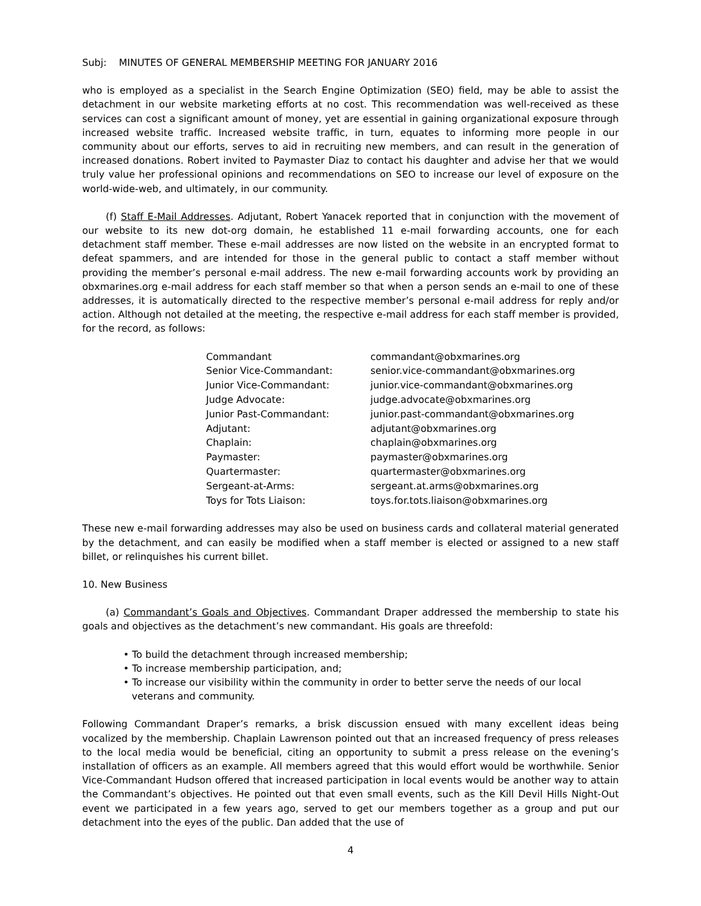Subj: MINUTES OF GENERAL MEMBERSHIP MEETING FOR JANUARY 2016
who is employed as a specialist in the Search Engine Optimization (SEO) field, may be able to assist the detachment in our website marketing efforts at no cost. This recommendation was well-received as these services can cost a significant amount of money, yet are essential in gaining organizational exposure through increased website traffic. Increased website traffic, in turn, equates to informing more people in our community about our efforts, serves to aid in recruiting new members, and can result in the generation of increased donations. Robert invited to Paymaster Diaz to contact his daughter and advise her that we would truly value her professional opinions and recommendations on SEO to increase our level of exposure on the world-wide-web, and ultimately, in our community.
(f) Staff E-Mail Addresses. Adjutant, Robert Yanacek reported that in conjunction with the movement of our website to its new dot-org domain, he established 11 e-mail forwarding accounts, one for each detachment staff member. These e-mail addresses are now listed on the website in an encrypted format to defeat spammers, and are intended for those in the general public to contact a staff member without providing the member’s personal e-mail address. The new e-mail forwarding accounts work by providing an obxmarines.org e-mail address for each staff member so that when a person sends an e-mail to one of these addresses, it is automatically directed to the respective member’s personal e-mail address for reply and/or action. Although not detailed at the meeting, the respective e-mail address for each staff member is provided, for the record, as follows:
| Commandant | commandant@obxmarines.org |
| Senior Vice-Commandant: | senior.vice-commandant@obxmarines.org |
| Junior Vice-Commandant: | junior.vice-commandant@obxmarines.org |
| Judge Advocate: | judge.advocate@obxmarines.org |
| Junior Past-Commandant: | junior.past-commandant@obxmarines.org |
| Adjutant: | adjutant@obxmarines.org |
| Chaplain: | chaplain@obxmarines.org |
| Paymaster: | paymaster@obxmarines.org |
| Quartermaster: | quartermaster@obxmarines.org |
| Sergeant-at-Arms: | sergeant.at.arms@obxmarines.org |
| Toys for Tots Liaison: | toys.for.tots.liaison@obxmarines.org |
These new e-mail forwarding addresses may also be used on business cards and collateral material generated by the detachment, and can easily be modified when a staff member is elected or assigned to a new staff billet, or relinquishes his current billet.
10. New Business
(a) Commandant’s Goals and Objectives. Commandant Draper addressed the membership to state his goals and objectives as the detachment’s new commandant. His goals are threefold:
• To build the detachment through increased membership;
• To increase membership participation, and;
• To increase our visibility within the community in order to better serve the needs of our local veterans and community.
Following Commandant Draper’s remarks, a brisk discussion ensued with many excellent ideas being vocalized by the membership. Chaplain Lawrenson pointed out that an increased frequency of press releases to the local media would be beneficial, citing an opportunity to submit a press release on the evening’s installation of officers as an example. All members agreed that this would effort would be worthwhile. Senior Vice-Commandant Hudson offered that increased participation in local events would be another way to attain the Commandant’s objectives. He pointed out that even small events, such as the Kill Devil Hills Night-Out event we participated in a few years ago, served to get our members together as a group and put our detachment into the eyes of the public. Dan added that the use of
4